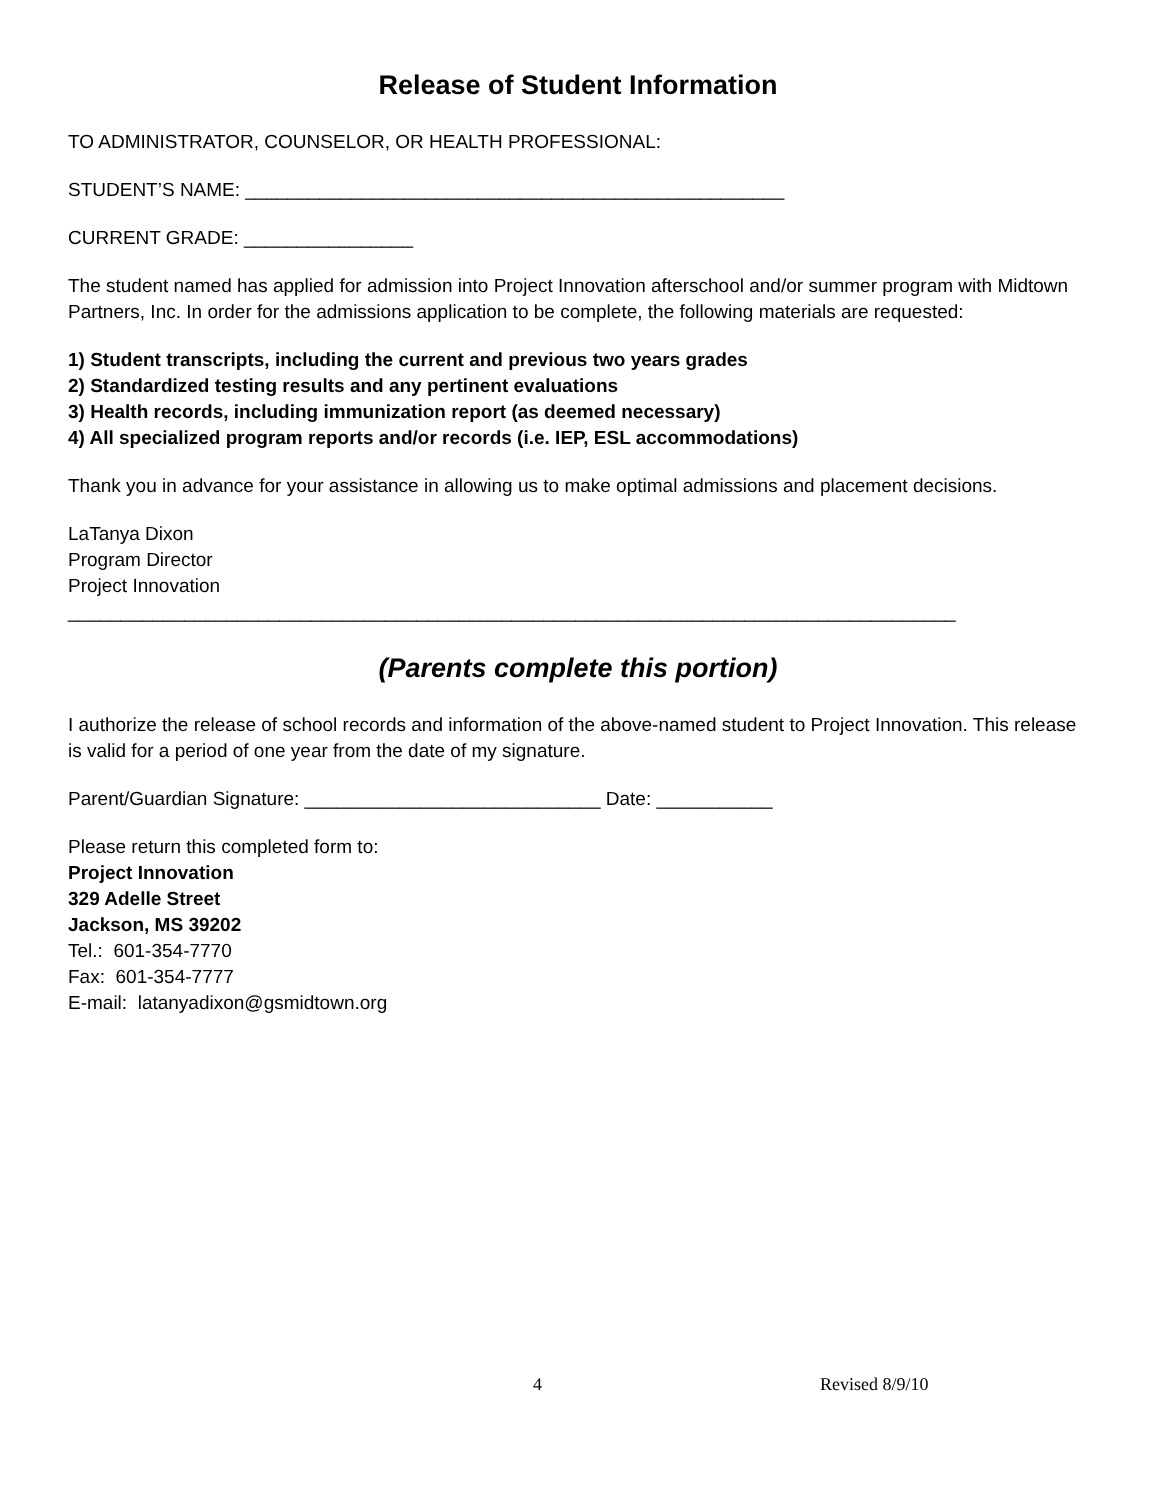Release of Student Information
TO ADMINISTRATOR, COUNSELOR, OR HEALTH PROFESSIONAL:
STUDENT’S NAME: ___________________________________________________
CURRENT GRADE: ________________
The student named has applied for admission into Project Innovation afterschool and/or summer program with Midtown Partners, Inc. In order for the admissions application to be complete, the following materials are requested:
1) Student transcripts, including the current and previous two years grades
2) Standardized testing results and any pertinent evaluations
3) Health records, including immunization report (as deemed necessary)
4) All specialized program reports and/or records (i.e. IEP, ESL accommodations)
Thank you in advance for your assistance in allowing us to make optimal admissions and placement decisions.
LaTanya Dixon
Program Director
Project Innovation
____________________________________________________________________________________
(Parents complete this portion)
I authorize the release of school records and information of the above-named student to Project Innovation. This release is valid for a period of one year from the date of my signature.
Parent/Guardian Signature: ____________________________ Date: ___________
Please return this completed form to:
Project Innovation
329 Adelle Street
Jackson, MS 39202
Tel.: 601-354-7770
Fax: 601-354-7777
E-mail: latanyadixon@gsmidtown.org
4 Revised 8/9/10